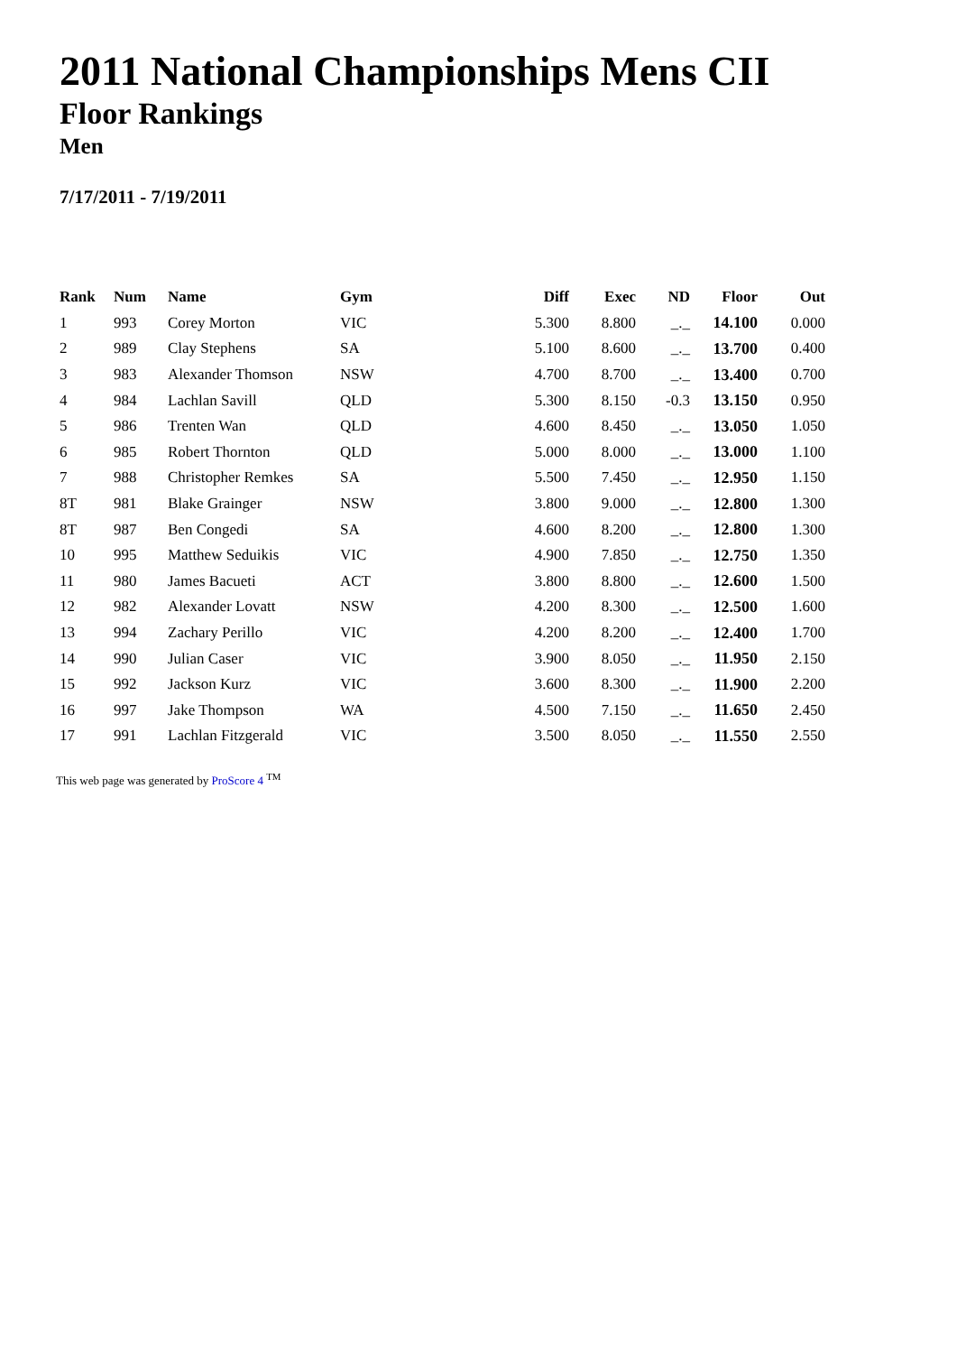2011 National Championships Mens CII
Floor Rankings
Men
7/17/2011 - 7/19/2011
| Rank | Num | Name | Gym | Diff | Exec | ND | Floor | Out |
| --- | --- | --- | --- | --- | --- | --- | --- | --- |
| 1 | 993 | Corey Morton | VIC | 5.300 | 8.800 | _._ | 14.100 | 0.000 |
| 2 | 989 | Clay Stephens | SA | 5.100 | 8.600 | _._ | 13.700 | 0.400 |
| 3 | 983 | Alexander Thomson | NSW | 4.700 | 8.700 | _._ | 13.400 | 0.700 |
| 4 | 984 | Lachlan Savill | QLD | 5.300 | 8.150 | -0.3 | 13.150 | 0.950 |
| 5 | 986 | Trenten Wan | QLD | 4.600 | 8.450 | _._ | 13.050 | 1.050 |
| 6 | 985 | Robert Thornton | QLD | 5.000 | 8.000 | _._ | 13.000 | 1.100 |
| 7 | 988 | Christopher Remkes | SA | 5.500 | 7.450 | _._ | 12.950 | 1.150 |
| 8T | 981 | Blake Grainger | NSW | 3.800 | 9.000 | _._ | 12.800 | 1.300 |
| 8T | 987 | Ben Congedi | SA | 4.600 | 8.200 | _._ | 12.800 | 1.300 |
| 10 | 995 | Matthew Seduikis | VIC | 4.900 | 7.850 | _._ | 12.750 | 1.350 |
| 11 | 980 | James Bacueti | ACT | 3.800 | 8.800 | _._ | 12.600 | 1.500 |
| 12 | 982 | Alexander Lovatt | NSW | 4.200 | 8.300 | _._ | 12.500 | 1.600 |
| 13 | 994 | Zachary Perillo | VIC | 4.200 | 8.200 | _._ | 12.400 | 1.700 |
| 14 | 990 | Julian Caser | VIC | 3.900 | 8.050 | _._ | 11.950 | 2.150 |
| 15 | 992 | Jackson Kurz | VIC | 3.600 | 8.300 | _._ | 11.900 | 2.200 |
| 16 | 997 | Jake Thompson | WA | 4.500 | 7.150 | _._ | 11.650 | 2.450 |
| 17 | 991 | Lachlan Fitzgerald | VIC | 3.500 | 8.050 | _._ | 11.550 | 2.550 |
This web page was generated by ProScore 4 <sup>TM</sup>